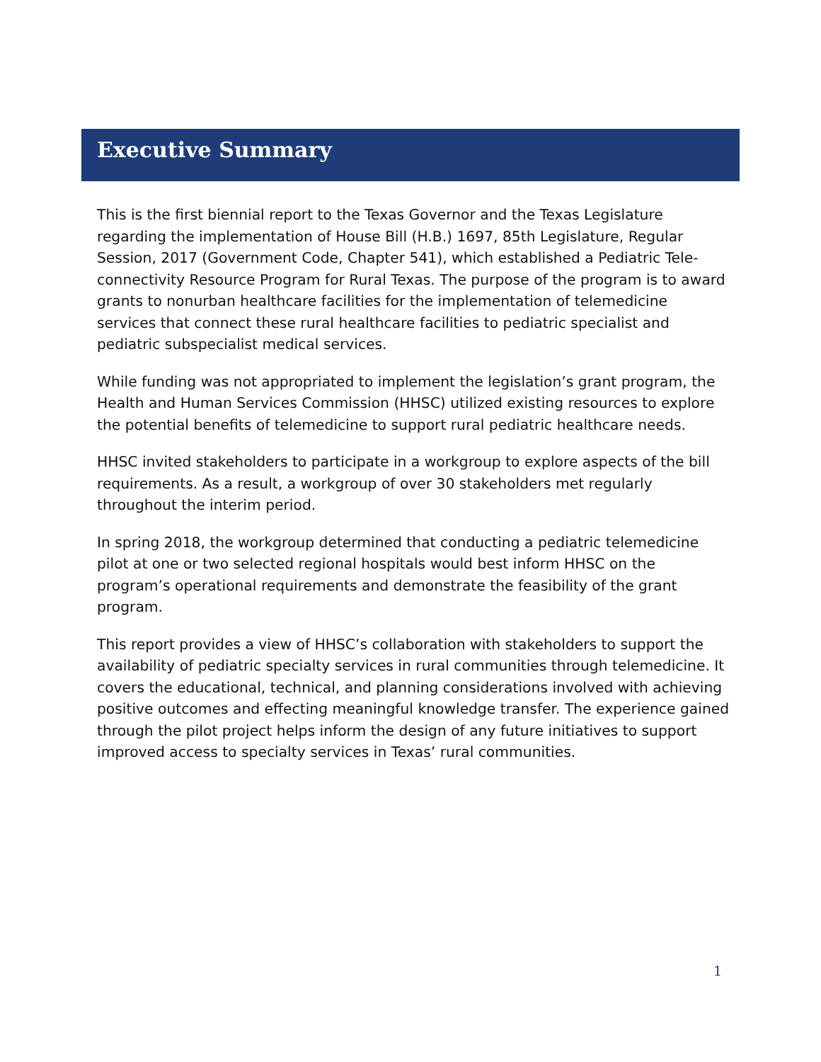Executive Summary
This is the first biennial report to the Texas Governor and the Texas Legislature regarding the implementation of House Bill (H.B.) 1697, 85th Legislature, Regular Session, 2017 (Government Code, Chapter 541), which established a Pediatric Tele-connectivity Resource Program for Rural Texas. The purpose of the program is to award grants to nonurban healthcare facilities for the implementation of telemedicine services that connect these rural healthcare facilities to pediatric specialist and pediatric subspecialist medical services.
While funding was not appropriated to implement the legislation’s grant program, the Health and Human Services Commission (HHSC) utilized existing resources to explore the potential benefits of telemedicine to support rural pediatric healthcare needs.
HHSC invited stakeholders to participate in a workgroup to explore aspects of the bill requirements. As a result, a workgroup of over 30 stakeholders met regularly throughout the interim period.
In spring 2018, the workgroup determined that conducting a pediatric telemedicine pilot at one or two selected regional hospitals would best inform HHSC on the program’s operational requirements and demonstrate the feasibility of the grant program.
This report provides a view of HHSC’s collaboration with stakeholders to support the availability of pediatric specialty services in rural communities through telemedicine. It covers the educational, technical, and planning considerations involved with achieving positive outcomes and effecting meaningful knowledge transfer. The experience gained through the pilot project helps inform the design of any future initiatives to support improved access to specialty services in Texas’ rural communities.
1